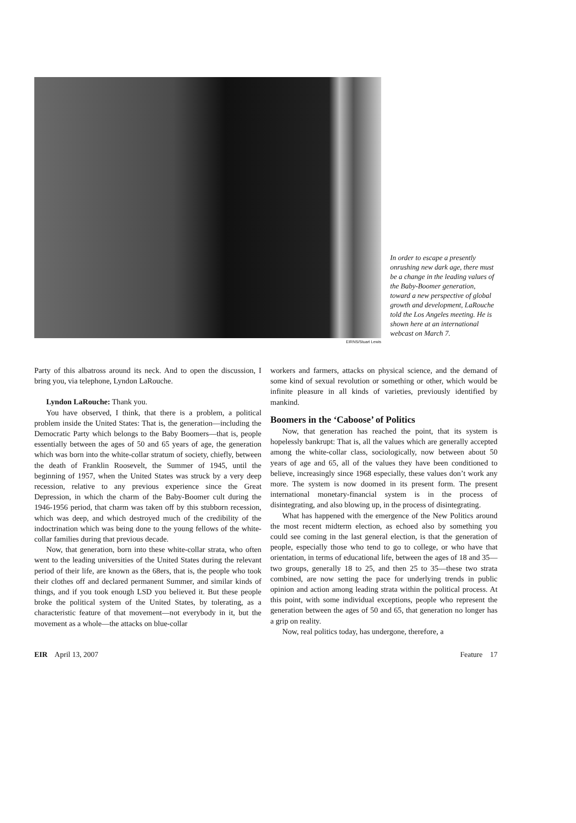In order to escape a presently onrushing new dark age, there must be a change in the leading values of the Baby-Boomer generation, toward a new perspective of global growth and development, LaRouche told the Los Angeles meeting. He is shown here at an international webcast on March 7.
EIRNS/Stuart Lewis
Party of this albatross around its neck. And to open the discussion, I bring you, via telephone, Lyndon LaRouche.
Lyndon LaRouche: Thank you.
You have observed, I think, that there is a problem, a political problem inside the United States: That is, the generation—including the Democratic Party which belongs to the Baby Boomers—that is, people essentially between the ages of 50 and 65 years of age, the generation which was born into the white-collar stratum of society, chiefly, between the death of Franklin Roosevelt, the Summer of 1945, until the beginning of 1957, when the United States was struck by a very deep recession, relative to any previous experience since the Great Depression, in which the charm of the Baby-Boomer cult during the 1946-1956 period, that charm was taken off by this stubborn recession, which was deep, and which destroyed much of the credibility of the indoctrination which was being done to the young fellows of the white-collar families during that previous decade.
Now, that generation, born into these white-collar strata, who often went to the leading universities of the United States during the relevant period of their life, are known as the 68ers, that is, the people who took their clothes off and declared permanent Summer, and similar kinds of things, and if you took enough LSD you believed it. But these people broke the political system of the United States, by tolerating, as a characteristic feature of that movement—not everybody in it, but the movement as a whole—the attacks on blue-collar
workers and farmers, attacks on physical science, and the demand of some kind of sexual revolution or something or other, which would be infinite pleasure in all kinds of varieties, previously identified by mankind.
Boomers in the ‘Caboose’ of Politics
Now, that generation has reached the point, that its system is hopelessly bankrupt: That is, all the values which are generally accepted among the white-collar class, sociologically, now between about 50 years of age and 65, all of the values they have been conditioned to believe, increasingly since 1968 especially, these values don’t work any more. The system is now doomed in its present form. The present international monetary-financial system is in the process of disintegrating, and also blowing up, in the process of disintegrating.
What has happened with the emergence of the New Politics around the most recent midterm election, as echoed also by something you could see coming in the last general election, is that the generation of people, especially those who tend to go to college, or who have that orientation, in terms of educational life, between the ages of 18 and 35—two groups, generally 18 to 25, and then 25 to 35—these two strata combined, are now setting the pace for underlying trends in public opinion and action among leading strata within the political process. At this point, with some individual exceptions, people who represent the generation between the ages of 50 and 65, that generation no longer has a grip on reality.
Now, real politics today, has undergone, therefore, a
EIR April 13, 2007 Feature 17